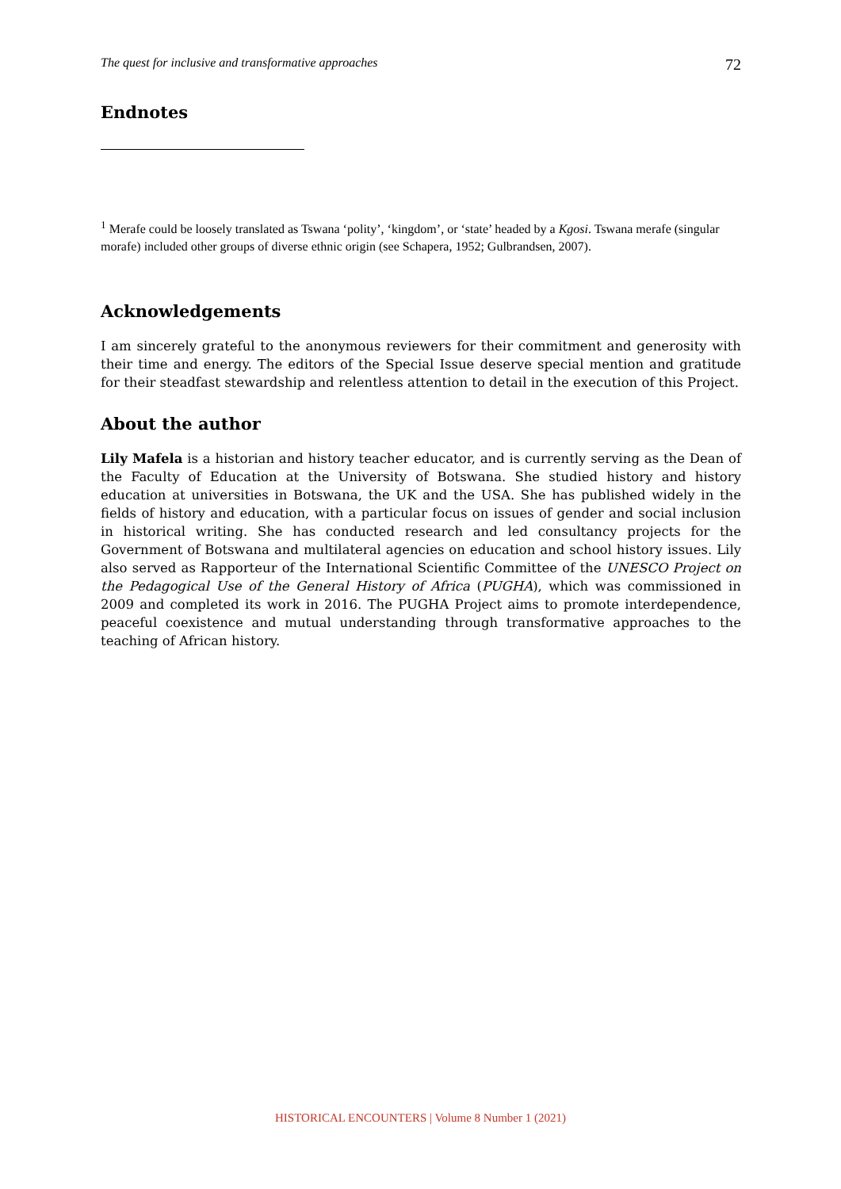The quest for inclusive and transformative approaches 72
Endnotes
<sup>1</sup> Merafe could be loosely translated as Tswana ‘polity’, ‘kingdom’, or ‘state’ headed by a Kgosi. Tswana merafe (singular morafe) included other groups of diverse ethnic origin (see Schapera, 1952; Gulbrandsen, 2007).
Acknowledgements
I am sincerely grateful to the anonymous reviewers for their commitment and generosity with their time and energy. The editors of the Special Issue deserve special mention and gratitude for their steadfast stewardship and relentless attention to detail in the execution of this Project.
About the author
Lily Mafela is a historian and history teacher educator, and is currently serving as the Dean of the Faculty of Education at the University of Botswana. She studied history and history education at universities in Botswana, the UK and the USA. She has published widely in the fields of history and education, with a particular focus on issues of gender and social inclusion in historical writing. She has conducted research and led consultancy projects for the Government of Botswana and multilateral agencies on education and school history issues. Lily also served as Rapporteur of the International Scientific Committee of the UNESCO Project on the Pedagogical Use of the General History of Africa (PUGHA), which was commissioned in 2009 and completed its work in 2016. The PUGHA Project aims to promote interdependence, peaceful coexistence and mutual understanding through transformative approaches to the teaching of African history.
HISTORICAL ENCOUNTERS | Volume 8 Number 1 (2021)